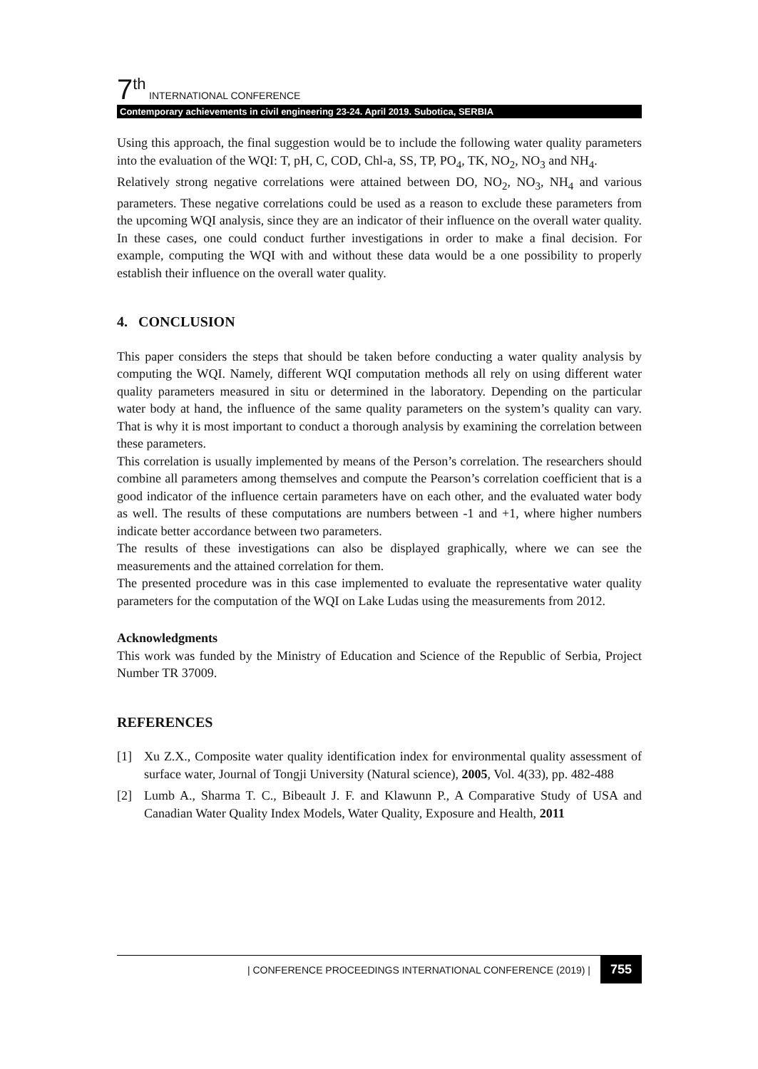7<sup>th</sup> INTERNATIONAL CONFERENCE
Contemporary achievements in civil engineering 23-24. April 2019. Subotica, SERBIA
Using this approach, the final suggestion would be to include the following water quality parameters into the evaluation of the WQI: T, pH, C, COD, Chl-a, SS, TP, PO<sub>4</sub>, TK, NO<sub>2</sub>, NO<sub>3</sub> and NH<sub>4</sub>.
Relatively strong negative correlations were attained between DO, NO<sub>2</sub>, NO<sub>3</sub>, NH<sub>4</sub> and various parameters. These negative correlations could be used as a reason to exclude these parameters from the upcoming WQI analysis, since they are an indicator of their influence on the overall water quality. In these cases, one could conduct further investigations in order to make a final decision. For example, computing the WQI with and without these data would be a one possibility to properly establish their influence on the overall water quality.
4. CONCLUSION
This paper considers the steps that should be taken before conducting a water quality analysis by computing the WQI. Namely, different WQI computation methods all rely on using different water quality parameters measured in situ or determined in the laboratory. Depending on the particular water body at hand, the influence of the same quality parameters on the system’s quality can vary. That is why it is most important to conduct a thorough analysis by examining the correlation between these parameters.
This correlation is usually implemented by means of the Person’s correlation. The researchers should combine all parameters among themselves and compute the Pearson’s correlation coefficient that is a good indicator of the influence certain parameters have on each other, and the evaluated water body as well. The results of these computations are numbers between -1 and +1, where higher numbers indicate better accordance between two parameters.
The results of these investigations can also be displayed graphically, where we can see the measurements and the attained correlation for them.
The presented procedure was in this case implemented to evaluate the representative water quality parameters for the computation of the WQI on Lake Ludas using the measurements from 2012.
Acknowledgments
This work was funded by the Ministry of Education and Science of the Republic of Serbia, Project Number TR 37009.
REFERENCES
[1] Xu Z.X., Composite water quality identification index for environmental quality assessment of surface water, Journal of Tongji University (Natural science), 2005, Vol. 4(33), pp. 482-488
[2] Lumb A., Sharma T. C., Bibeault J. F. and Klawunn P., A Comparative Study of USA and Canadian Water Quality Index Models, Water Quality, Exposure and Health, 2011
| CONFERENCE PROCEEDINGS INTERNATIONAL CONFERENCE (2019) | 755